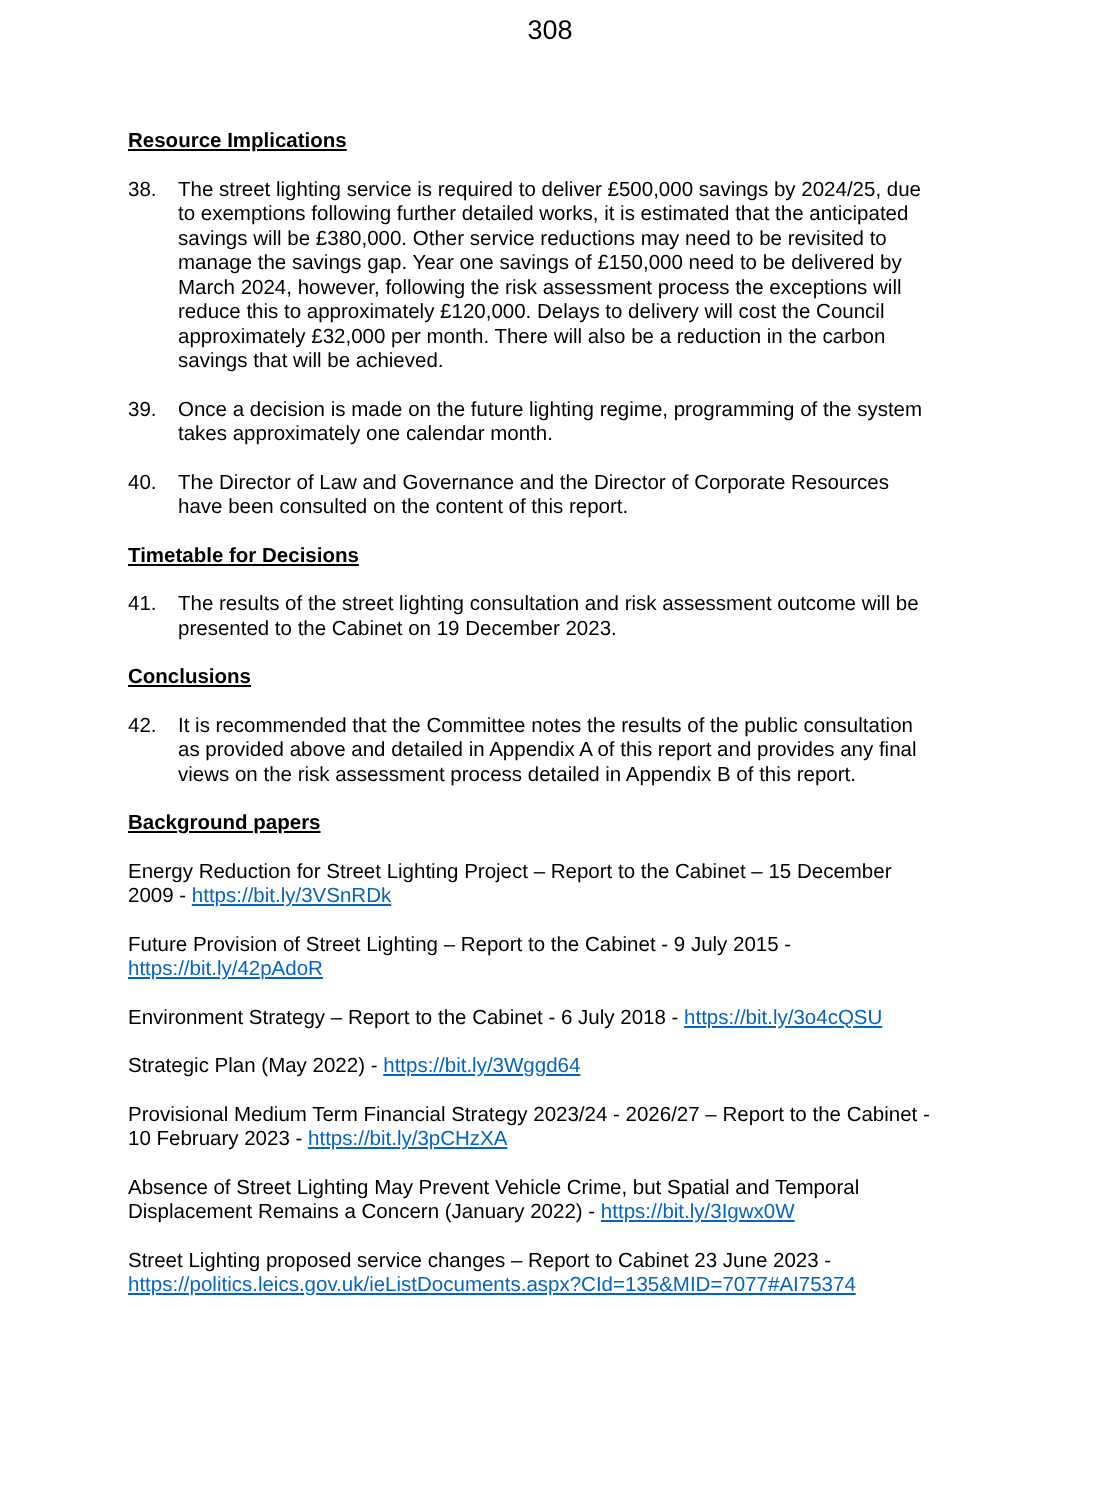308
Resource Implications
38. The street lighting service is required to deliver £500,000 savings by 2024/25, due to exemptions following further detailed works, it is estimated that the anticipated savings will be £380,000. Other service reductions may need to be revisited to manage the savings gap. Year one savings of £150,000 need to be delivered by March 2024, however, following the risk assessment process the exceptions will reduce this to approximately £120,000. Delays to delivery will cost the Council approximately £32,000 per month. There will also be a reduction in the carbon savings that will be achieved.
39. Once a decision is made on the future lighting regime, programming of the system takes approximately one calendar month.
40. The Director of Law and Governance and the Director of Corporate Resources have been consulted on the content of this report.
Timetable for Decisions
41. The results of the street lighting consultation and risk assessment outcome will be presented to the Cabinet on 19 December 2023.
Conclusions
42. It is recommended that the Committee notes the results of the public consultation as provided above and detailed in Appendix A of this report and provides any final views on the risk assessment process detailed in Appendix B of this report.
Background papers
Energy Reduction for Street Lighting Project – Report to the Cabinet – 15 December 2009 - https://bit.ly/3VSnRDk
Future Provision of Street Lighting – Report to the Cabinet - 9 July 2015 - https://bit.ly/42pAdoR
Environment Strategy – Report to the Cabinet - 6 July 2018 - https://bit.ly/3o4cQSU
Strategic Plan (May 2022) - https://bit.ly/3Wggd64
Provisional Medium Term Financial Strategy 2023/24 - 2026/27 – Report to the Cabinet - 10 February 2023 - https://bit.ly/3pCHzXA
Absence of Street Lighting May Prevent Vehicle Crime, but Spatial and Temporal Displacement Remains a Concern (January 2022) - https://bit.ly/3Igwx0W
Street Lighting proposed service changes – Report to Cabinet 23 June 2023 - https://politics.leics.gov.uk/ieListDocuments.aspx?CId=135&MID=7077#AI75374